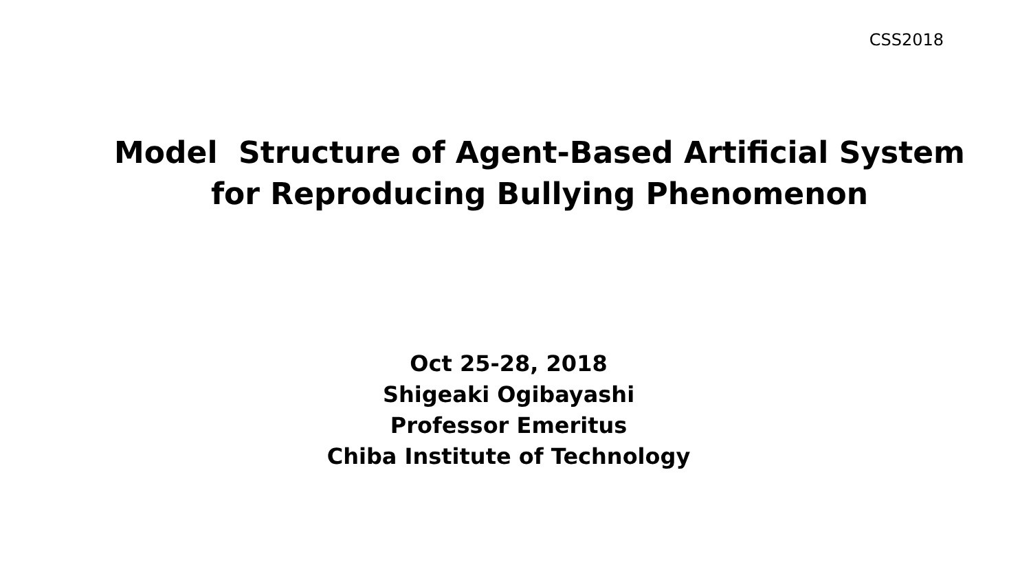CSS2018
Model Structure of Agent-Based Artificial System
for Reproducing Bullying Phenomenon
Oct 25-28, 2018
Shigeaki Ogibayashi
Professor Emeritus
Chiba Institute of Technology